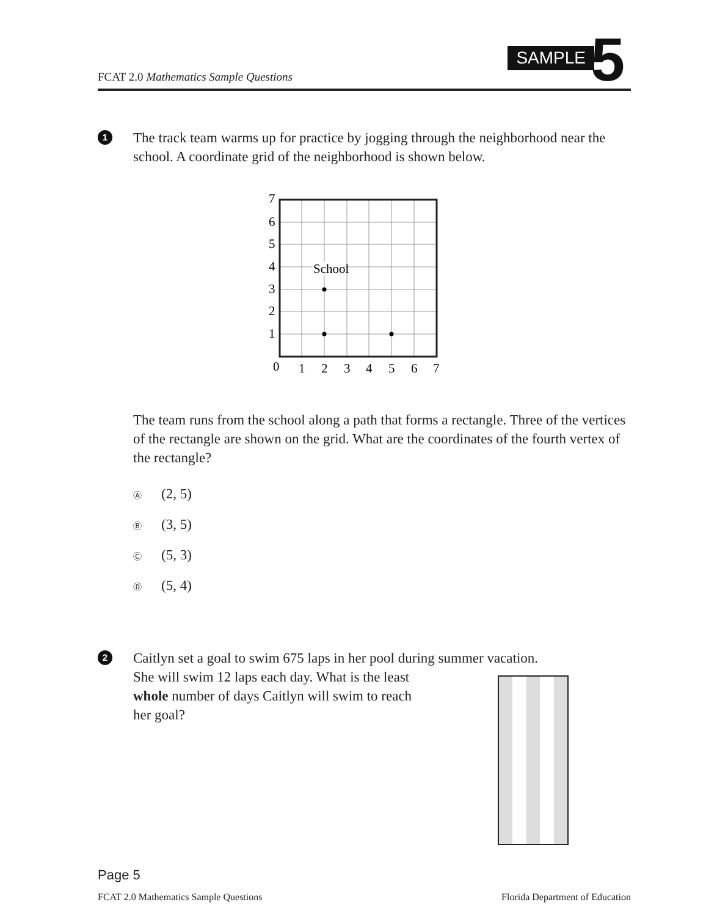FCAT 2.0 Mathematics Sample Questions
SAMPLE 5
1
The track team warms up for practice by jogging through the neighborhood near the school. A coordinate grid of the neighborhood is shown below.
School
7
6
5
4
3
2
1
0
1
2
3
4
5
6
7
The team runs from the school along a path that forms a rectangle. Three of the vertices of the rectangle are shown on the grid. What are the coordinates of the fourth vertex of the rectangle?
Ⓐ (2, 5)
Ⓑ (3, 5)
Ⓒ (5, 3)
Ⓓ (5, 4)
2
Caitlyn set a goal to swim 675 laps in her pool during summer vacation.
She will swim 12 laps each day. What is the least
whole number of days Caitlyn will swim to reach
her goal?
Page 5
FCAT 2.0 Mathematics Sample Questions Florida Department of Education